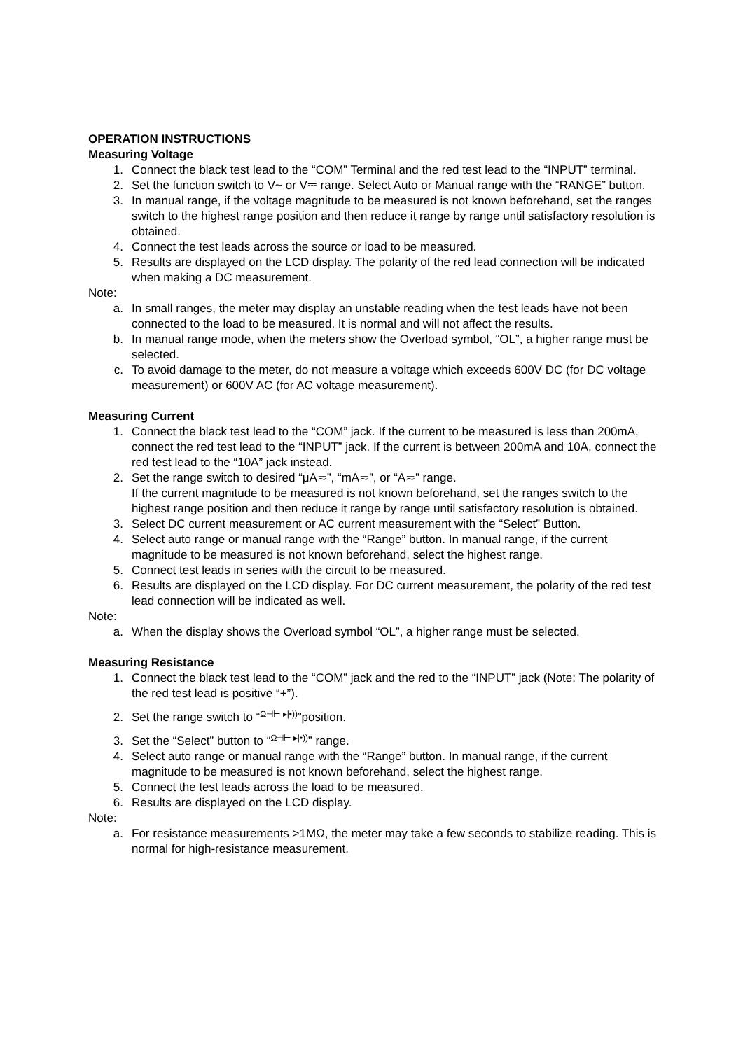OPERATION INSTRUCTIONS
Measuring Voltage
1. Connect the black test lead to the “COM” Terminal and the red test lead to the “INPUT” terminal.
2. Set the function switch to V~ or V⎓ range. Select Auto or Manual range with the “RANGE” button.
3. In manual range, if the voltage magnitude to be measured is not known beforehand, set the ranges switch to the highest range position and then reduce it range by range until satisfactory resolution is obtained.
4. Connect the test leads across the source or load to be measured.
5. Results are displayed on the LCD display. The polarity of the red lead connection will be indicated when making a DC measurement.
Note:
a. In small ranges, the meter may display an unstable reading when the test leads have not been connected to the load to be measured. It is normal and will not affect the results.
b. In manual range mode, when the meters show the Overload symbol, “OL”, a higher range must be selected.
c. To avoid damage to the meter, do not measure a voltage which exceeds 600V DC (for DC voltage measurement) or 600V AC (for AC voltage measurement).
Measuring Current
1. Connect the black test lead to the “COM” jack. If the current to be measured is less than 200mA, connect the red test lead to the “INPUT” jack. If the current is between 200mA and 10A, connect the red test lead to the “10A” jack instead.
2. Set the range switch to desired “μA≂”, “mA≂”, or “A≂” range.
If the current magnitude to be measured is not known beforehand, set the ranges switch to the highest range position and then reduce it range by range until satisfactory resolution is obtained.
3. Select DC current measurement or AC current measurement with the “Select” Button.
4. Select auto range or manual range with the “Range” button. In manual range, if the current magnitude to be measured is not known beforehand, select the highest range.
5. Connect test leads in series with the circuit to be measured.
6. Results are displayed on the LCD display. For DC current measurement, the polarity of the red test lead connection will be indicated as well.
Note:
a. When the display shows the Overload symbol “OL”, a higher range must be selected.
Measuring Resistance
1. Connect the black test lead to the “COM” jack and the red to the “INPUT” jack (Note: The polarity of the red test lead is positive “+”).
2. Set the range switch to “Ω⊣⊢ ▸|•))”position.
3. Set the “Select” button to “Ω⊣⊢ ▸|•))” range.
4. Select auto range or manual range with the “Range” button. In manual range, if the current magnitude to be measured is not known beforehand, select the highest range.
5. Connect the test leads across the load to be measured.
6. Results are displayed on the LCD display.
Note:
a. For resistance measurements >1MΩ, the meter may take a few seconds to stabilize reading. This is normal for high-resistance measurement.